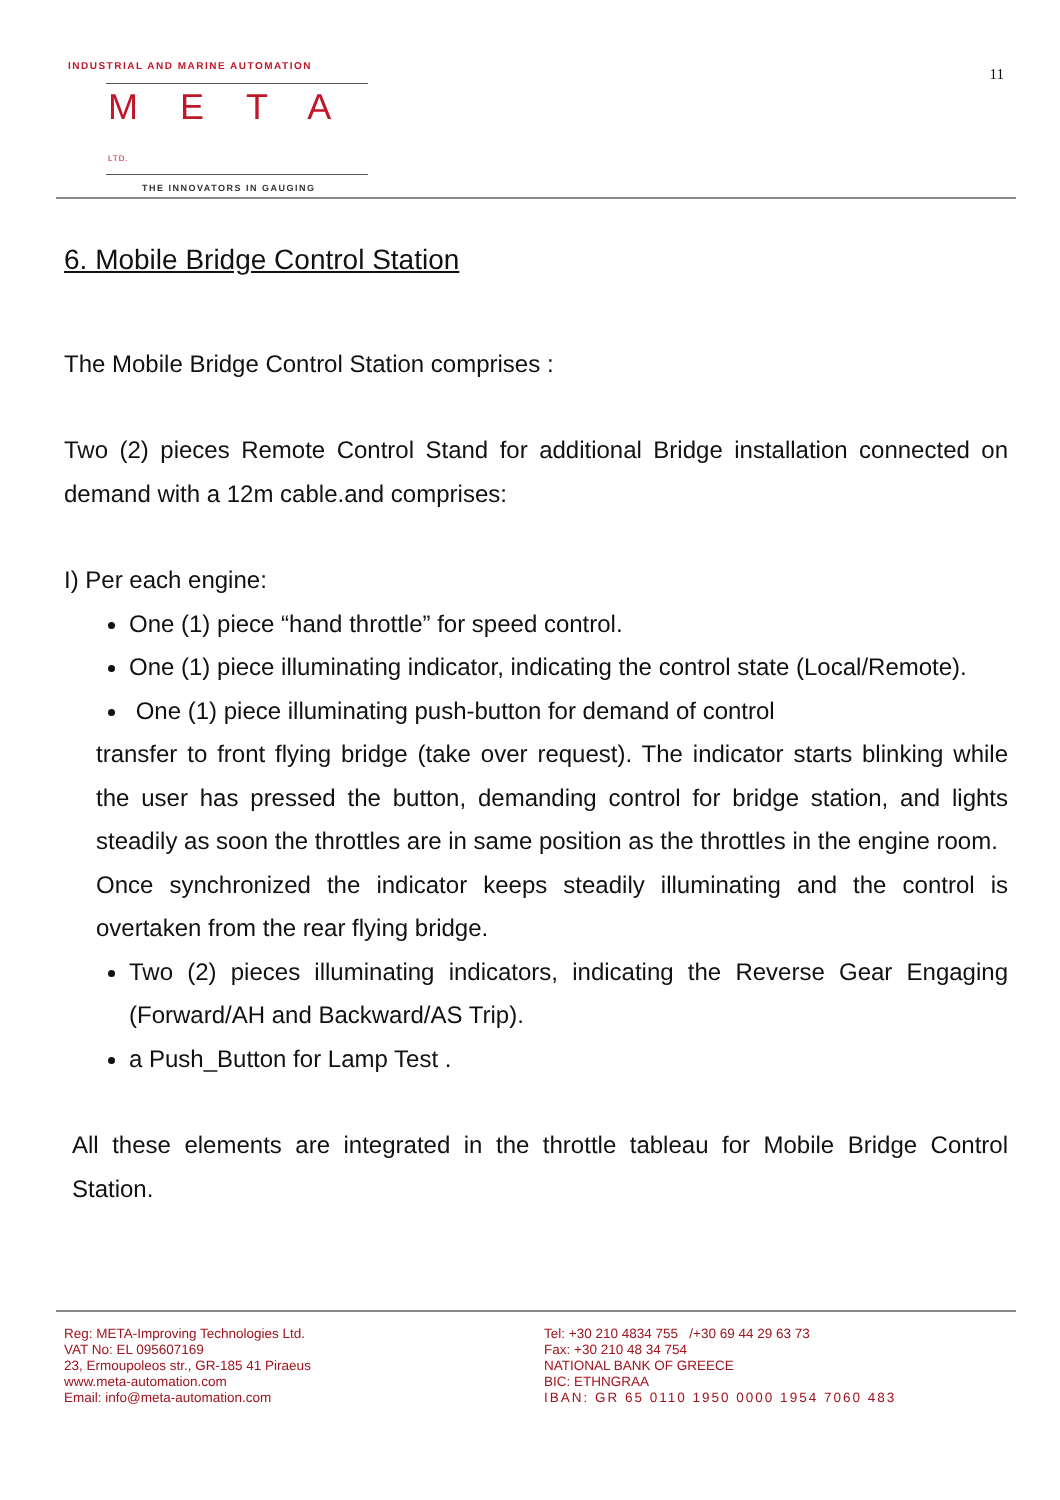11
INDUSTRIAL AND MARINE AUTOMATION
META LTD.
THE INNOVATORS IN GAUGING
6. Mobile Bridge Control Station
The Mobile Bridge Control Station comprises :
Two (2) pieces Remote Control Stand for additional Bridge installation connected on demand with a 12m cable.and comprises:
I) Per each engine:
One (1) piece “hand throttle” for speed control.
One (1) piece illuminating indicator, indicating the control state (Local/Remote).
One (1) piece illuminating push-button for demand of control
transfer to front flying bridge (take over request). The indicator starts blinking while the user has pressed the button, demanding control for bridge station, and lights steadily as soon the throttles are in same position as the throttles in the engine room.
Once synchronized the indicator keeps steadily illuminating and the control is overtaken from the rear flying bridge.
Two (2) pieces illuminating indicators, indicating the Reverse Gear Engaging (Forward/AH and Backward/AS Trip).
a Push_Button for Lamp Test .
All these elements are integrated in the throttle tableau for Mobile Bridge Control Station.
Reg: META-Improving Technologies Ltd.
VAT No: EL 095607169
23, Ermoupoleos str., GR-185 41 Piraeus
www.meta-automation.com
Email: info@meta-automation.com
Tel: +30 210 4834 755 /+30 69 44 29 63 73
Fax: +30 210 48 34 754
NATIONAL BANK OF GREECE
BIC: ETHNGRAA
IBAN: GR 65 0110 1950 0000 1954 7060 483